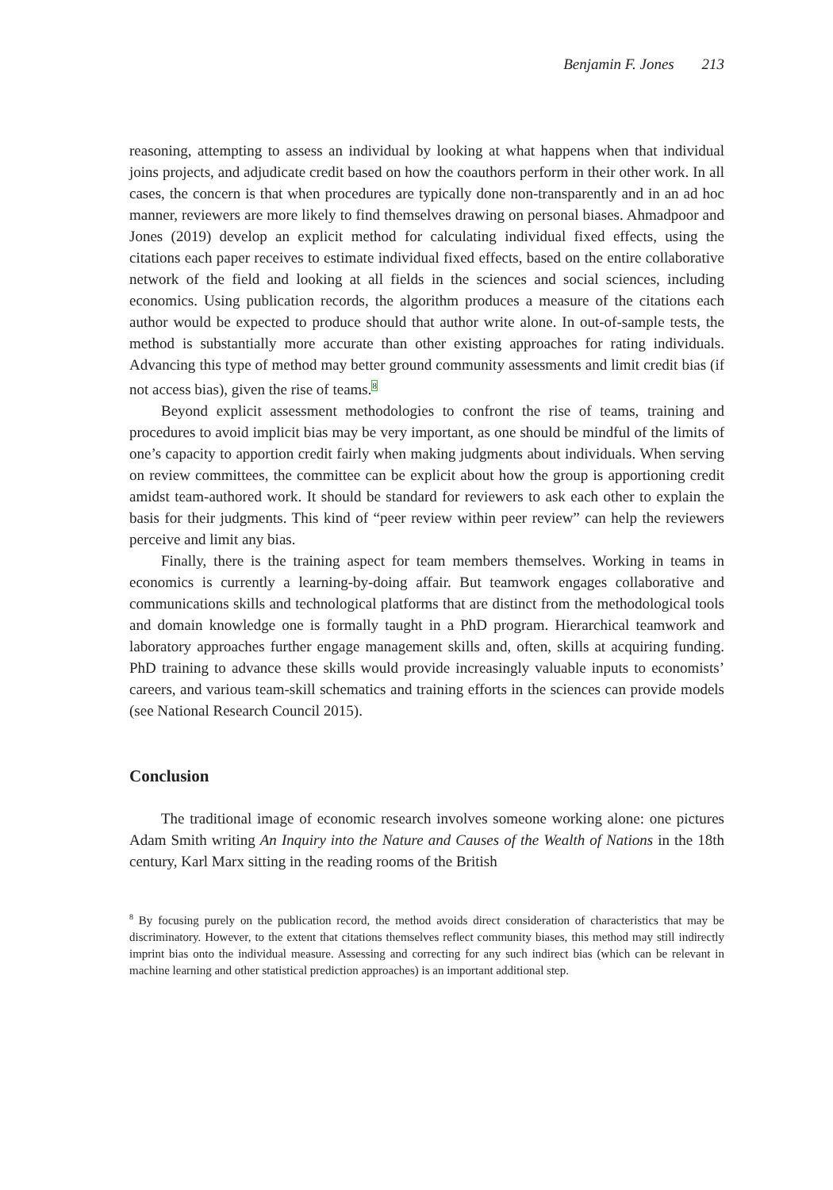Benjamin F. Jones 213
reasoning, attempting to assess an individual by looking at what happens when that individual joins projects, and adjudicate credit based on how the coauthors perform in their other work. In all cases, the concern is that when procedures are typically done non-transparently and in an ad hoc manner, reviewers are more likely to find themselves drawing on personal biases. Ahmadpoor and Jones (2019) develop an explicit method for calculating individual fixed effects, using the citations each paper receives to estimate individual fixed effects, based on the entire collaborative network of the field and looking at all fields in the sciences and social sciences, including economics. Using publication records, the algorithm produces a measure of the citations each author would be expected to produce should that author write alone. In out-of-sample tests, the method is substantially more accurate than other existing approaches for rating individuals. Advancing this type of method may better ground community assessments and limit credit bias (if not access bias), given the rise of teams.<sup>8</sup>
Beyond explicit assessment methodologies to confront the rise of teams, training and procedures to avoid implicit bias may be very important, as one should be mindful of the limits of one’s capacity to apportion credit fairly when making judgments about individuals. When serving on review committees, the committee can be explicit about how the group is apportioning credit amidst team-authored work. It should be standard for reviewers to ask each other to explain the basis for their judgments. This kind of “peer review within peer review” can help the reviewers perceive and limit any bias.
Finally, there is the training aspect for team members themselves. Working in teams in economics is currently a learning-by-doing affair. But teamwork engages collaborative and communications skills and technological platforms that are distinct from the methodological tools and domain knowledge one is formally taught in a PhD program. Hierarchical teamwork and laboratory approaches further engage management skills and, often, skills at acquiring funding. PhD training to advance these skills would provide increasingly valuable inputs to economists’ careers, and various team-skill schematics and training efforts in the sciences can provide models (see National Research Council 2015).
Conclusion
The traditional image of economic research involves someone working alone: one pictures Adam Smith writing An Inquiry into the Nature and Causes of the Wealth of Nations in the 18th century, Karl Marx sitting in the reading rooms of the British
<sup>8</sup> By focusing purely on the publication record, the method avoids direct consideration of characteristics that may be discriminatory. However, to the extent that citations themselves reflect community biases, this method may still indirectly imprint bias onto the individual measure. Assessing and correcting for any such indirect bias (which can be relevant in machine learning and other statistical prediction approaches) is an important additional step.